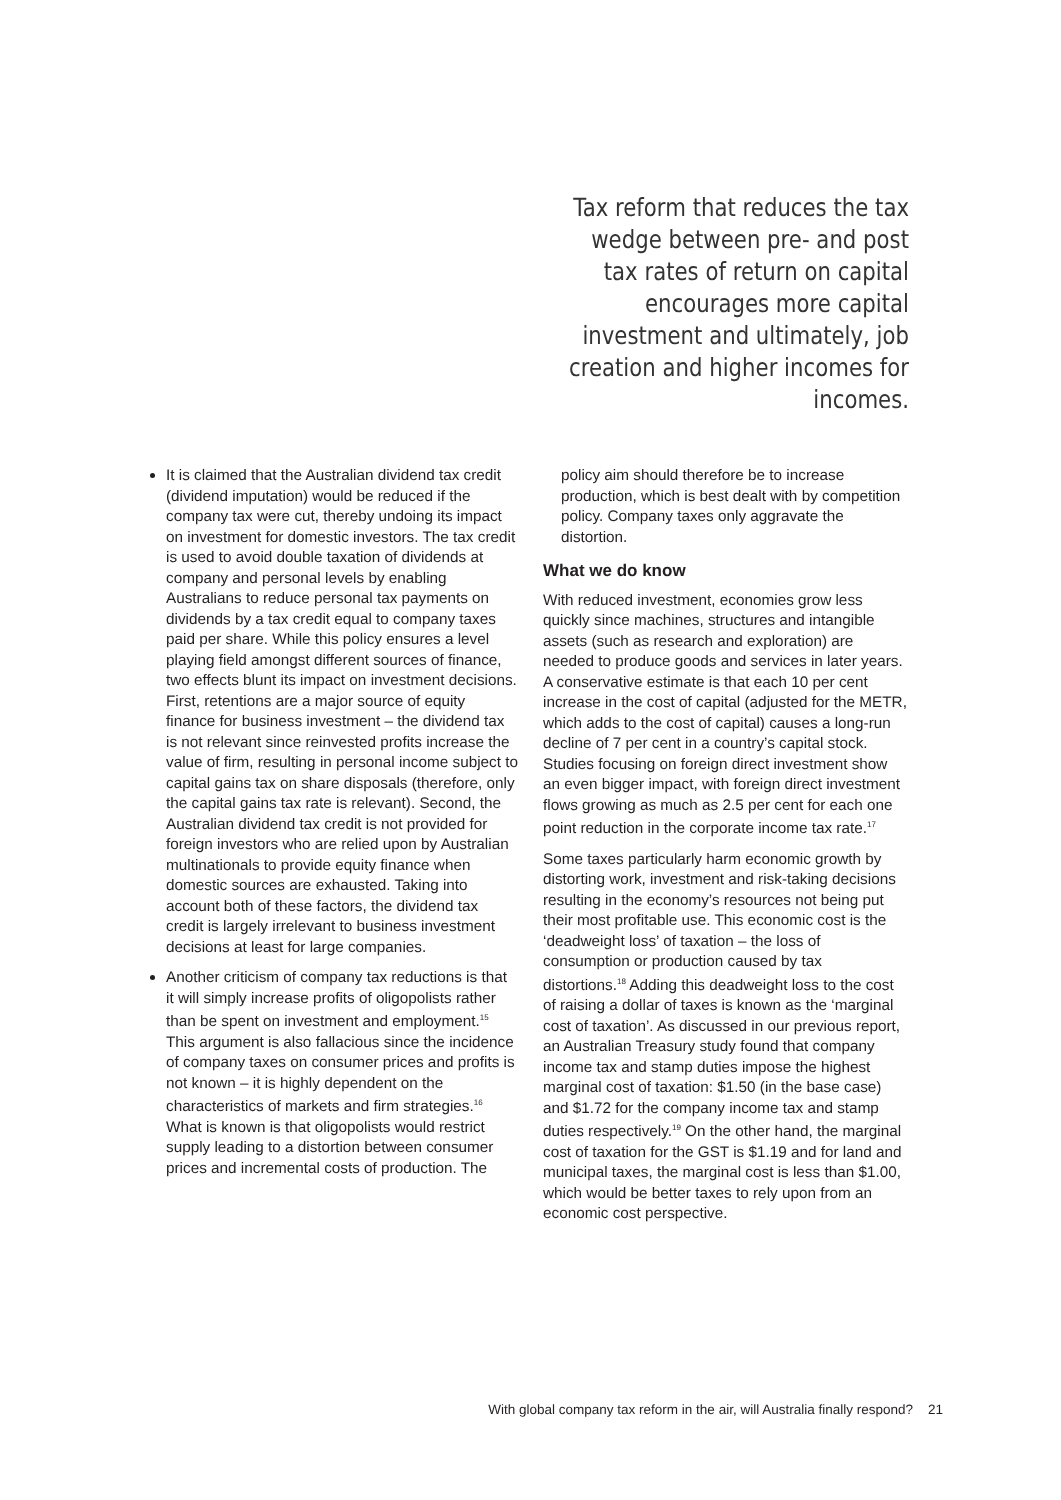Tax reform that reduces the tax wedge between pre- and post tax rates of return on capital encourages more capital investment and ultimately, job creation and higher incomes for incomes.
It is claimed that the Australian dividend tax credit (dividend imputation) would be reduced if the company tax were cut, thereby undoing its impact on investment for domestic investors. The tax credit is used to avoid double taxation of dividends at company and personal levels by enabling Australians to reduce personal tax payments on dividends by a tax credit equal to company taxes paid per share. While this policy ensures a level playing field amongst different sources of finance, two effects blunt its impact on investment decisions. First, retentions are a major source of equity finance for business investment – the dividend tax is not relevant since reinvested profits increase the value of firm, resulting in personal income subject to capital gains tax on share disposals (therefore, only the capital gains tax rate is relevant). Second, the Australian dividend tax credit is not provided for foreign investors who are relied upon by Australian multinationals to provide equity finance when domestic sources are exhausted. Taking into account both of these factors, the dividend tax credit is largely irrelevant to business investment decisions at least for large companies.
Another criticism of company tax reductions is that it will simply increase profits of oligopolists rather than be spent on investment and employment.<sup>15</sup> This argument is also fallacious since the incidence of company taxes on consumer prices and profits is not known – it is highly dependent on the characteristics of markets and firm strategies.<sup>16</sup> What is known is that oligopolists would restrict supply leading to a distortion between consumer prices and incremental costs of production. The
policy aim should therefore be to increase production, which is best dealt with by competition policy. Company taxes only aggravate the distortion.
What we do know
With reduced investment, economies grow less quickly since machines, structures and intangible assets (such as research and exploration) are needed to produce goods and services in later years. A conservative estimate is that each 10 per cent increase in the cost of capital (adjusted for the METR, which adds to the cost of capital) causes a long-run decline of 7 per cent in a country’s capital stock. Studies focusing on foreign direct investment show an even bigger impact, with foreign direct investment flows growing as much as 2.5 per cent for each one point reduction in the corporate income tax rate.<sup>17</sup>
Some taxes particularly harm economic growth by distorting work, investment and risk-taking decisions resulting in the economy’s resources not being put their most profitable use. This economic cost is the ‘deadweight loss’ of taxation – the loss of consumption or production caused by tax distortions.<sup>18</sup> Adding this deadweight loss to the cost of raising a dollar of taxes is known as the ‘marginal cost of taxation’. As discussed in our previous report, an Australian Treasury study found that company income tax and stamp duties impose the highest marginal cost of taxation: $1.50 (in the base case) and $1.72 for the company income tax and stamp duties respectively.<sup>19</sup> On the other hand, the marginal cost of taxation for the GST is $1.19 and for land and municipal taxes, the marginal cost is less than $1.00, which would be better taxes to rely upon from an economic cost perspective.
With global company tax reform in the air, will Australia finally respond? 21